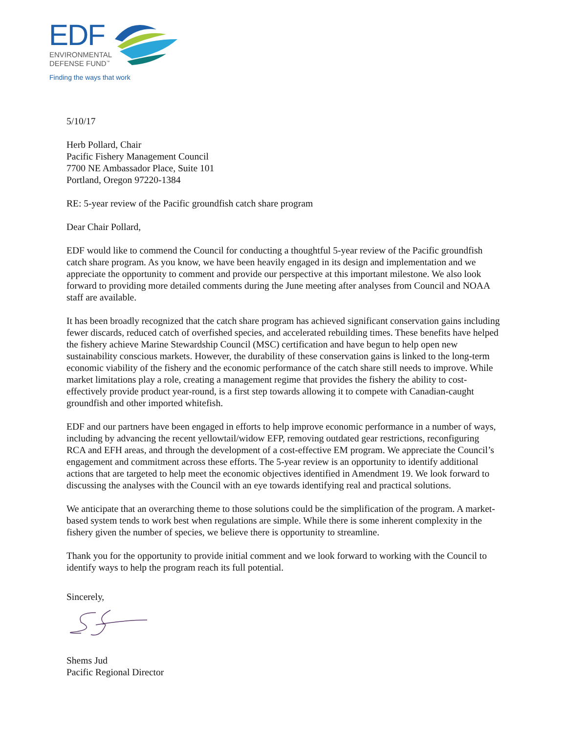EDF
ENVIRONMENTAL
DEFENSE FUND<sup>™</sup>
Finding the ways that work
5/10/17
Herb Pollard, Chair
Pacific Fishery Management Council
7700 NE Ambassador Place, Suite 101
Portland, Oregon 97220-1384
RE: 5-year review of the Pacific groundfish catch share program
Dear Chair Pollard,
EDF would like to commend the Council for conducting a thoughtful 5-year review of the Pacific groundfish catch share program. As you know, we have been heavily engaged in its design and implementation and we appreciate the opportunity to comment and provide our perspective at this important milestone. We also look forward to providing more detailed comments during the June meeting after analyses from Council and NOAA staff are available.
It has been broadly recognized that the catch share program has achieved significant conservation gains including fewer discards, reduced catch of overfished species, and accelerated rebuilding times. These benefits have helped the fishery achieve Marine Stewardship Council (MSC) certification and have begun to help open new sustainability conscious markets. However, the durability of these conservation gains is linked to the long-term economic viability of the fishery and the economic performance of the catch share still needs to improve. While market limitations play a role, creating a management regime that provides the fishery the ability to cost-effectively provide product year-round, is a first step towards allowing it to compete with Canadian-caught groundfish and other imported whitefish.
EDF and our partners have been engaged in efforts to help improve economic performance in a number of ways, including by advancing the recent yellowtail/widow EFP, removing outdated gear restrictions, reconfiguring RCA and EFH areas, and through the development of a cost-effective EM program. We appreciate the Council’s engagement and commitment across these efforts. The 5-year review is an opportunity to identify additional actions that are targeted to help meet the economic objectives identified in Amendment 19. We look forward to discussing the analyses with the Council with an eye towards identifying real and practical solutions.
We anticipate that an overarching theme to those solutions could be the simplification of the program. A market-based system tends to work best when regulations are simple. While there is some inherent complexity in the fishery given the number of species, we believe there is opportunity to streamline.
Thank you for the opportunity to provide initial comment and we look forward to working with the Council to identify ways to help the program reach its full potential.
Sincerely,
Shems Jud
Pacific Regional Director